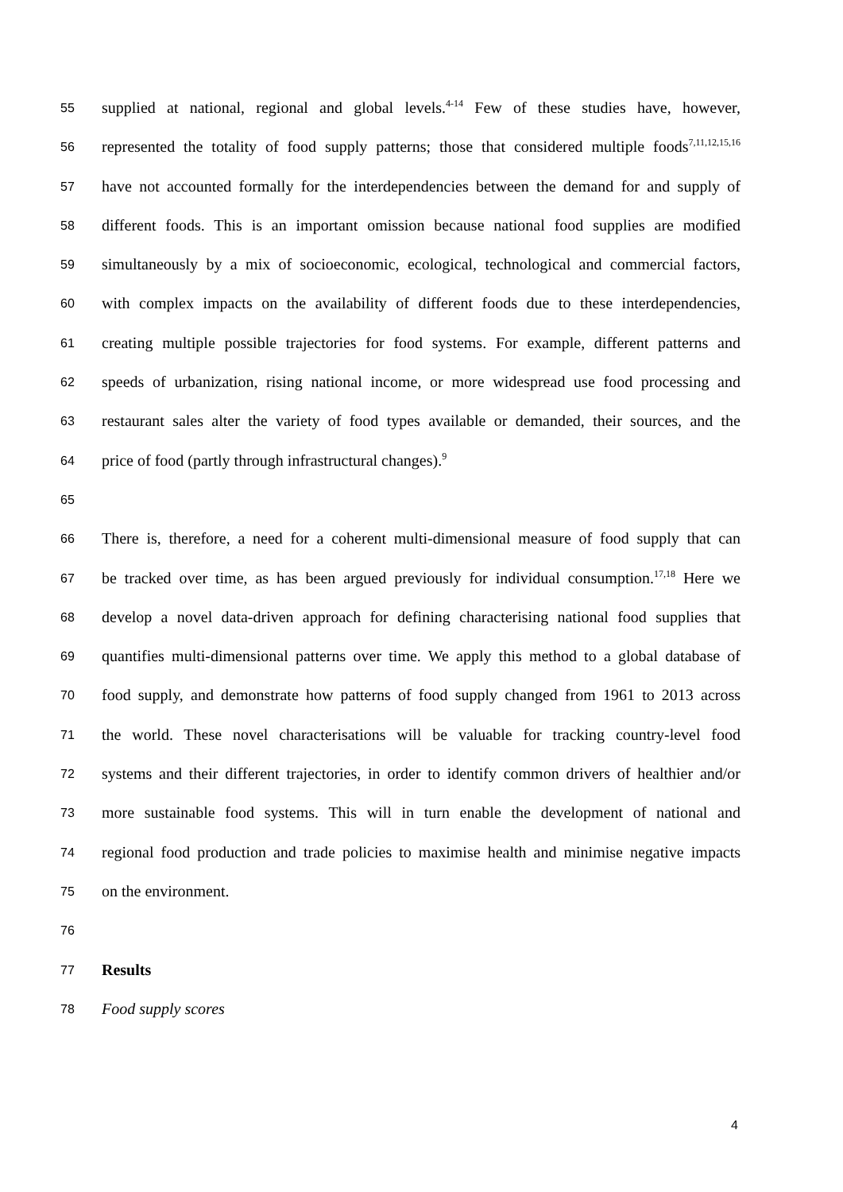55 supplied at national, regional and global levels.<sup>4-14</sup> Few of these studies have, however,
56 represented the totality of food supply patterns; those that considered multiple foods<sup>7,11,12,15,16</sup>
57 have not accounted formally for the interdependencies between the demand for and supply of
58 different foods. This is an important omission because national food supplies are modified
59 simultaneously by a mix of socioeconomic, ecological, technological and commercial factors,
60 with complex impacts on the availability of different foods due to these interdependencies,
61 creating multiple possible trajectories for food systems. For example, different patterns and
62 speeds of urbanization, rising national income, or more widespread use food processing and
63 restaurant sales alter the variety of food types available or demanded, their sources, and the
64 price of food (partly through infrastructural changes).<sup>9</sup>
65
66 There is, therefore, a need for a coherent multi-dimensional measure of food supply that can
67 be tracked over time, as has been argued previously for individual consumption.<sup>17,18</sup> Here we
68 develop a novel data-driven approach for defining characterising national food supplies that
69 quantifies multi-dimensional patterns over time. We apply this method to a global database of
70 food supply, and demonstrate how patterns of food supply changed from 1961 to 2013 across
71 the world. These novel characterisations will be valuable for tracking country-level food
72 systems and their different trajectories, in order to identify common drivers of healthier and/or
73 more sustainable food systems. This will in turn enable the development of national and
74 regional food production and trade policies to maximise health and minimise negative impacts
75 on the environment.
76
77 Results
78 Food supply scores
4